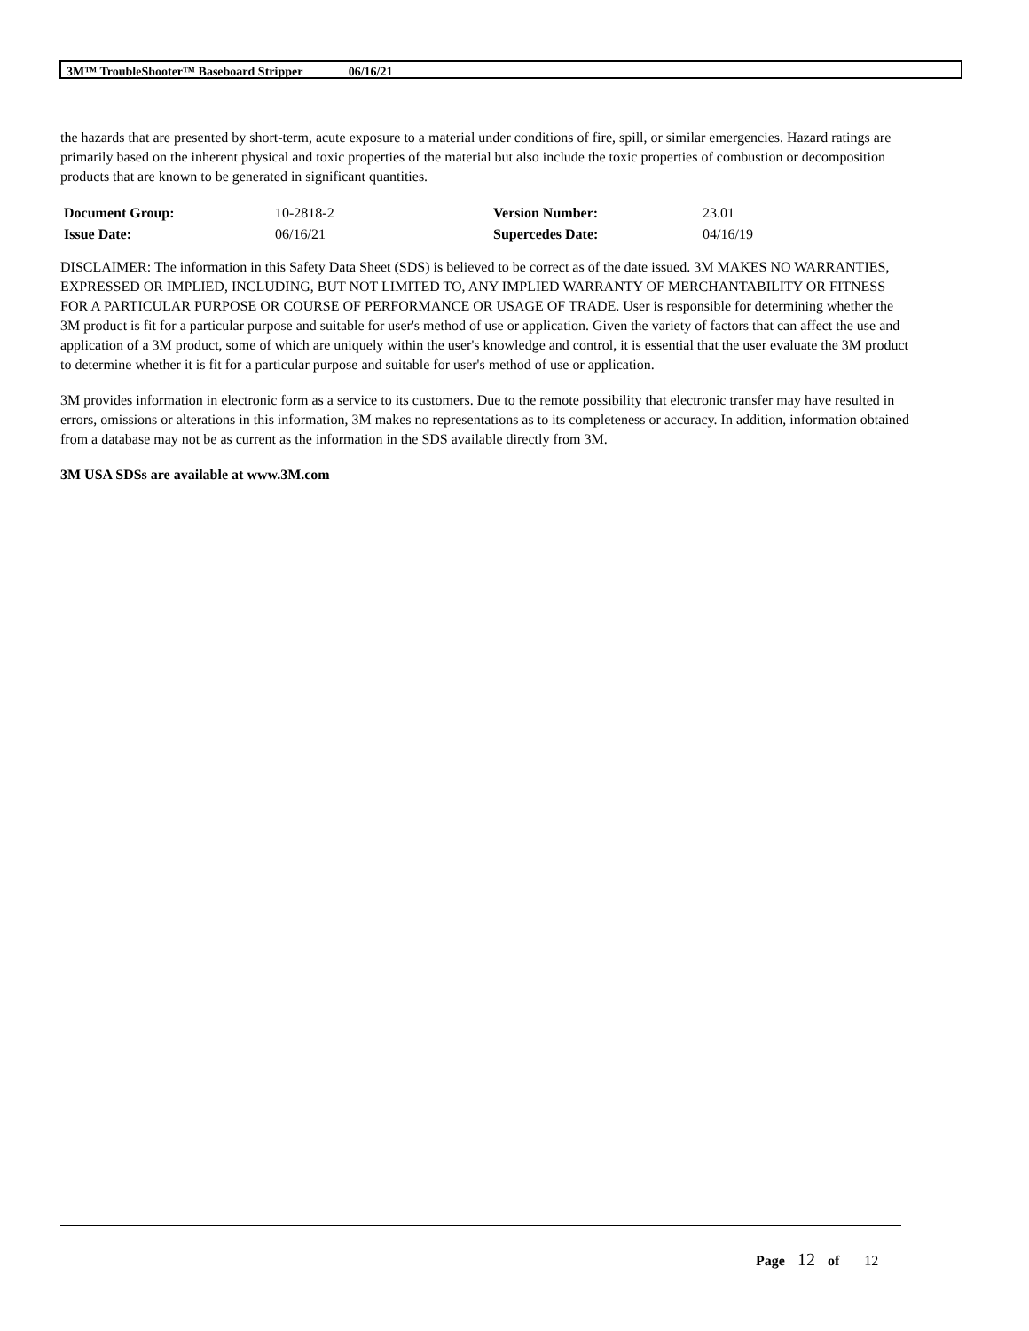3M™ TroubleShooter™ Baseboard Stripper 06/16/21
the hazards that are presented by short-term, acute exposure to a material under conditions of fire, spill, or similar emergencies. Hazard ratings are primarily based on the inherent physical and toxic properties of the material but also include the toxic properties of combustion or decomposition products that are known to be generated in significant quantities.
| Document Group: | 10-2818-2 | Version Number: | 23.01 |
| Issue Date: | 06/16/21 | Supercedes Date: | 04/16/19 |
DISCLAIMER: The information in this Safety Data Sheet (SDS) is believed to be correct as of the date issued. 3M MAKES NO WARRANTIES, EXPRESSED OR IMPLIED, INCLUDING, BUT NOT LIMITED TO, ANY IMPLIED WARRANTY OF MERCHANTABILITY OR FITNESS FOR A PARTICULAR PURPOSE OR COURSE OF PERFORMANCE OR USAGE OF TRADE. User is responsible for determining whether the 3M product is fit for a particular purpose and suitable for user's method of use or application. Given the variety of factors that can affect the use and application of a 3M product, some of which are uniquely within the user's knowledge and control, it is essential that the user evaluate the 3M product to determine whether it is fit for a particular purpose and suitable for user's method of use or application.
3M provides information in electronic form as a service to its customers. Due to the remote possibility that electronic transfer may have resulted in errors, omissions or alterations in this information, 3M makes no representations as to its completeness or accuracy. In addition, information obtained from a database may not be as current as the information in the SDS available directly from 3M.
3M USA SDSs are available at www.3M.com
Page 12 of 12